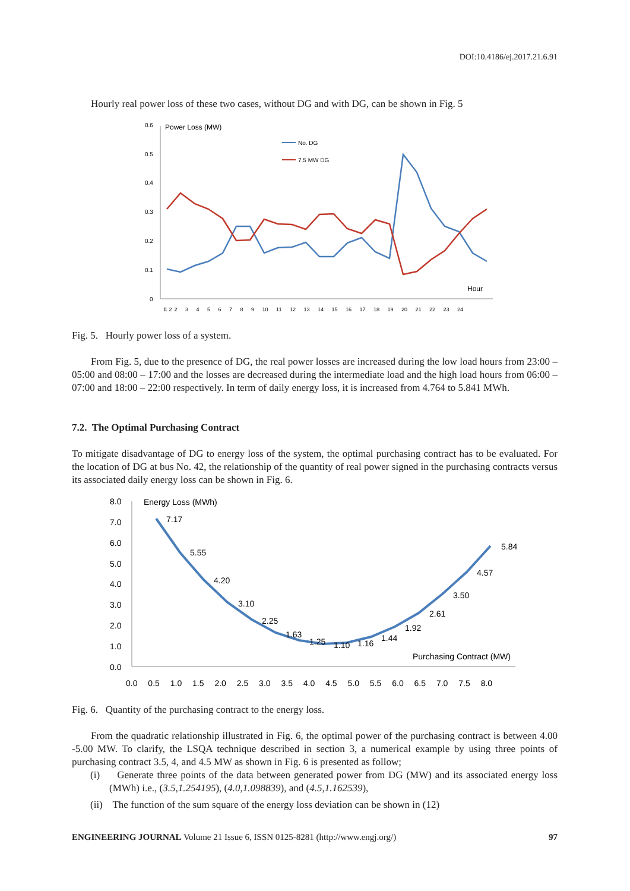DOI:10.4186/ej.2017.21.6.91
Hourly real power loss of these two cases, without DG and with DG, can be shown in Fig. 5
0.6
0.5
0.4
0.3
0.2
0.1
0
Power Loss (MW)
Hour
No. DG
7.5 MW DG
1 2
1 2 3 4 5 6 7 8 9 10 11 12 13 14 15 16 17 18 19 20 21 22 23 24
Fig. 5. Hourly power loss of a system.
From Fig. 5, due to the presence of DG, the real power losses are increased during the low load hours from 23:00 – 05:00 and 08:00 – 17:00 and the losses are decreased during the intermediate load and the high load hours from 06:00 – 07:00 and 18:00 – 22:00 respectively. In term of daily energy loss, it is increased from 4.764 to 5.841 MWh.
7.2. The Optimal Purchasing Contract
To mitigate disadvantage of DG to energy loss of the system, the optimal purchasing contract has to be evaluated. For the location of DG at bus No. 42, the relationship of the quantity of real power signed in the purchasing contracts versus its associated daily energy loss can be shown in Fig. 6.
8.0
7.0
6.0
5.0
4.0
3.0
2.0
1.0
0.0
Energy Loss (MWh)
Purchasing Contract (MW)
7.17
5.55
4.20
3.10
2.25
1.63
1.25
1.10
1.16
1.44
1.92
2.61
3.50
4.57
5.84
0.0 0.5 1.0 1.5 2.0 2.5 3.0 3.5 4.0 4.5 5.0 5.5 6.0 6.5 7.0 7.5 8.0
Fig. 6. Quantity of the purchasing contract to the energy loss.
From the quadratic relationship illustrated in Fig. 6, the optimal power of the purchasing contract is between 4.00 -5.00 MW. To clarify, the LSQA technique described in section 3, a numerical example by using three points of purchasing contract 3.5, 4, and 4.5 MW as shown in Fig. 6 is presented as follow;
(i) Generate three points of the data between generated power from DG (MW) and its associated energy loss (MWh) i.e., (3.5,1.254195), (4.0,1.098839), and (4.5,1.162539),
(ii) The function of the sum square of the energy loss deviation can be shown in (12)
ENGINEERING JOURNAL Volume 21 Issue 6, ISSN 0125-8281 (http://www.engj.org/) 97